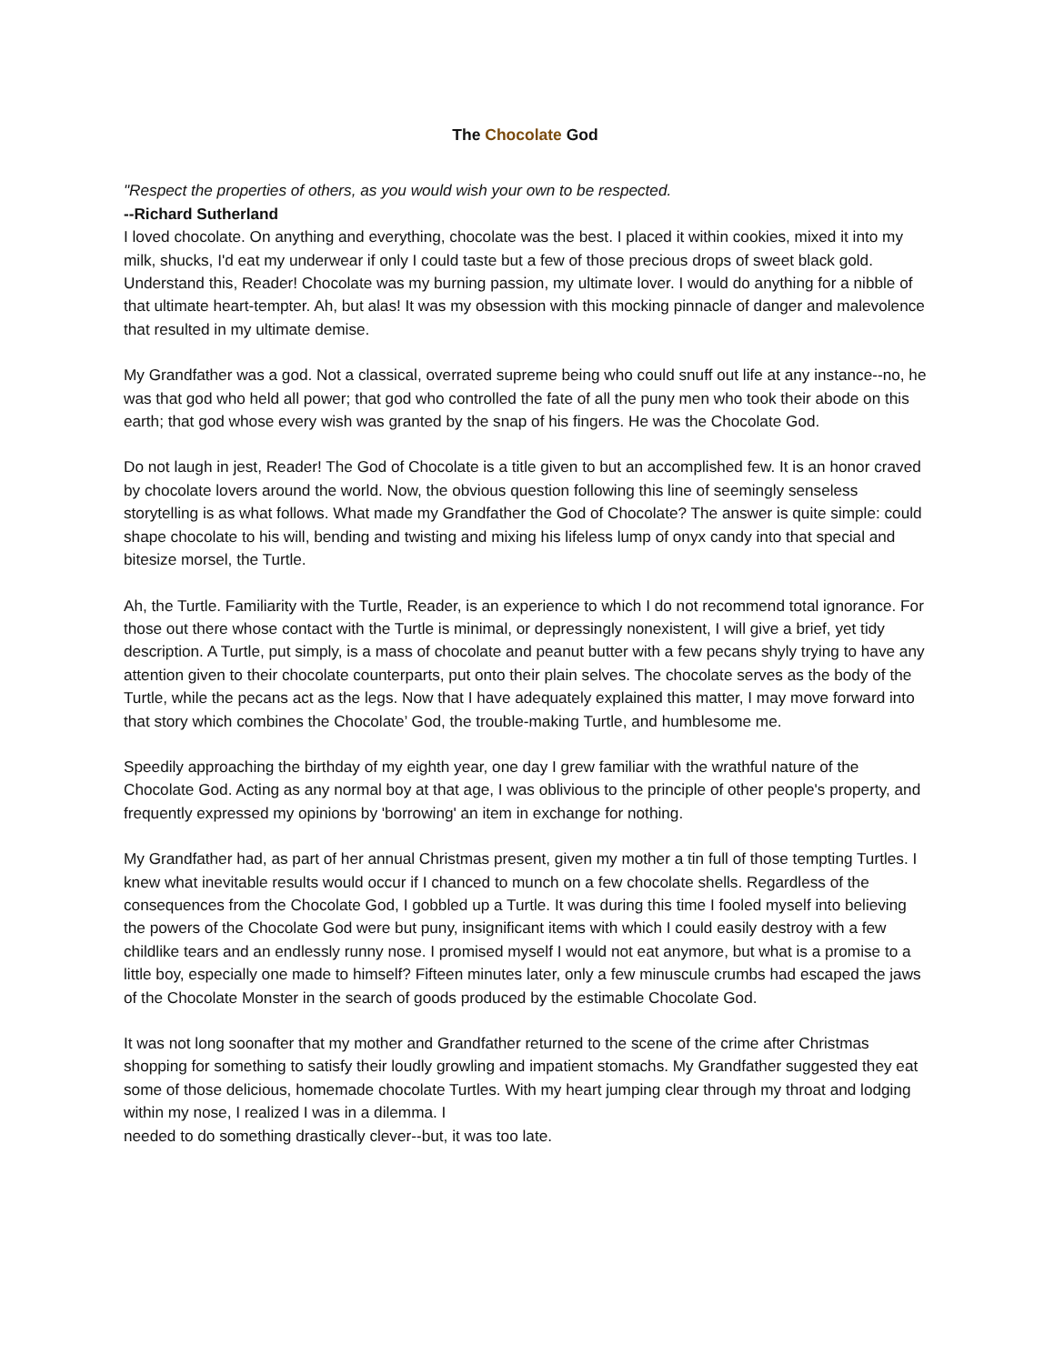The Chocolate God
"Respect the properties of others, as you would wish your own to be respected.
--Richard Sutherland
I loved chocolate. On anything and everything, chocolate was the best. I placed it within cookies, mixed it into my milk, shucks, I'd eat my underwear if only I could taste but a few of those precious drops of sweet black gold. Understand this, Reader! Chocolate was my burning passion, my ultimate lover. I would do anything for a nibble of that ultimate heart-tempter. Ah, but alas! It was my obsession with this mocking pinnacle of danger and malevolence that resulted in my ultimate demise.
My Grandfather was a god. Not a classical, overrated supreme being who could snuff out life at any instance--no, he was that god who held all power; that god who controlled the fate of all the puny men who took their abode on this earth; that god whose every wish was granted by the snap of his fingers. He was the Chocolate God.
Do not laugh in jest, Reader! The God of Chocolate is a title given to but an accomplished few. It is an honor craved by chocolate lovers around the world. Now, the obvious question following this line of seemingly senseless storytelling is as what follows. What made my Grandfather the God of Chocolate? The answer is quite simple: could shape chocolate to his will, bending and twisting and mixing his lifeless lump of onyx candy into that special and bitesize morsel, the Turtle.
Ah, the Turtle. Familiarity with the Turtle, Reader, is an experience to which I do not recommend total ignorance. For those out there whose contact with the Turtle is minimal, or depressingly nonexistent, I will give a brief, yet tidy description. A Turtle, put simply, is a mass of chocolate and peanut butter with a few pecans shyly trying to have any attention given to their chocolate counterparts, put onto their plain selves. The chocolate serves as the body of the Turtle, while the pecans act as the legs. Now that I have adequately explained this matter, I may move forward into that story which combines the Chocolate’ God, the trouble-making Turtle, and humblesome me.
Speedily approaching the birthday of my eighth year, one day I grew familiar with the wrathful nature of the Chocolate God. Acting as any normal boy at that age, I was oblivious to the principle of other people's property, and frequently expressed my opinions by 'borrowing' an item in exchange for nothing.
My Grandfather had, as part of her annual Christmas present, given my mother a tin full of those tempting Turtles. I knew what inevitable results would occur if I chanced to munch on a few chocolate shells. Regardless of the consequences from the Chocolate God, I gobbled up a Turtle. It was during this time I fooled myself into believing the powers of the Chocolate God were but puny, insignificant items with which I could easily destroy with a few childlike tears and an endlessly runny nose. I promised myself I would not eat anymore, but what is a promise to a little boy, especially one made to himself? Fifteen minutes later, only a few minuscule crumbs had escaped the jaws of the Chocolate Monster in the search of goods produced by the estimable Chocolate God.
It was not long soonafter that my mother and Grandfather returned to the scene of the crime after Christmas shopping for something to satisfy their loudly growling and impatient stomachs. My Grandfather suggested they eat some of those delicious, homemade chocolate Turtles. With my heart jumping clear through my throat and lodging within my nose, I realized I was in a dilemma. I
needed to do something drastically clever--but, it was too late.